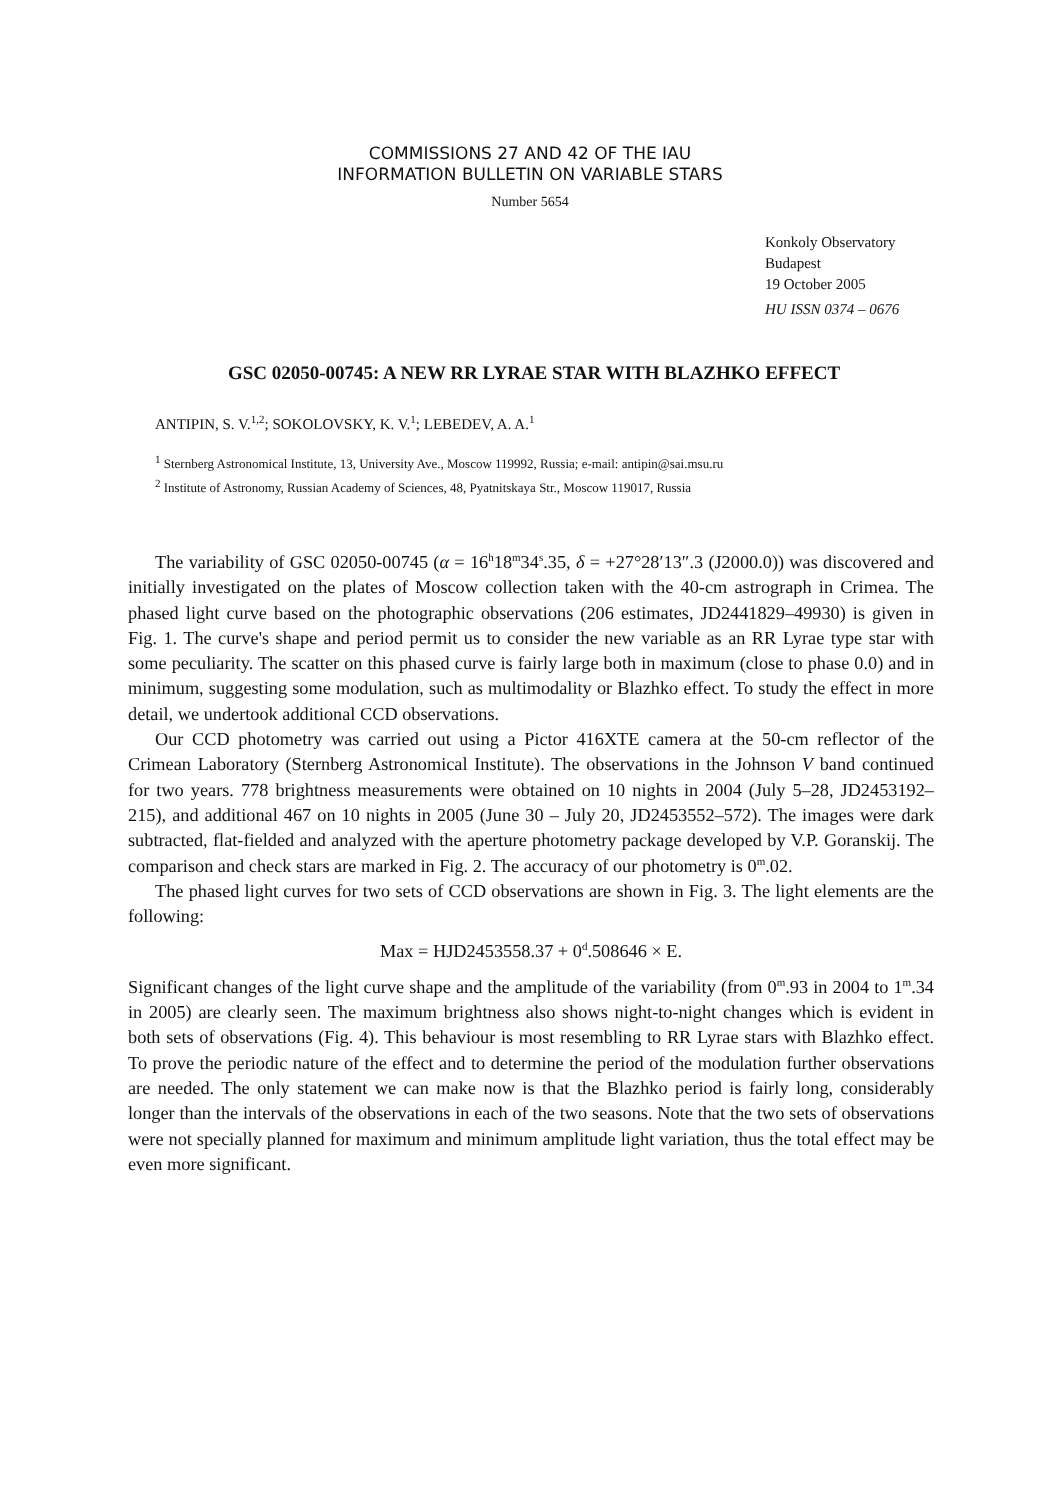COMMISSIONS 27 AND 42 OF THE IAU
INFORMATION BULLETIN ON VARIABLE STARS
Number 5654
Konkoly Observatory
Budapest
19 October 2005
HU ISSN 0374 – 0676
GSC 02050-00745: A NEW RR LYRAE STAR WITH BLAZHKO EFFECT
ANTIPIN, S. V.<sup>1,2</sup>; SOKOLOVSKY, K. V.<sup>1</sup>; LEBEDEV, A. A.<sup>1</sup>
<sup>1</sup> Sternberg Astronomical Institute, 13, University Ave., Moscow 119992, Russia; e-mail: antipin@sai.msu.ru
<sup>2</sup> Institute of Astronomy, Russian Academy of Sciences, 48, Pyatnitskaya Str., Moscow 119017, Russia
The variability of GSC 02050-00745 (α = 16<sup>h</sup>18<sup>m</sup>34<sup>s</sup>.35, δ = +27°28′13″.3 (J2000.0)) was discovered and initially investigated on the plates of Moscow collection taken with the 40-cm astrograph in Crimea. The phased light curve based on the photographic observations (206 estimates, JD2441829–49930) is given in Fig. 1. The curve's shape and period permit us to consider the new variable as an RR Lyrae type star with some peculiarity. The scatter on this phased curve is fairly large both in maximum (close to phase 0.0) and in minimum, suggesting some modulation, such as multimodality or Blazhko effect. To study the effect in more detail, we undertook additional CCD observations.
Our CCD photometry was carried out using a Pictor 416XTE camera at the 50-cm reflector of the Crimean Laboratory (Sternberg Astronomical Institute). The observations in the Johnson V band continued for two years. 778 brightness measurements were obtained on 10 nights in 2004 (July 5–28, JD2453192–215), and additional 467 on 10 nights in 2005 (June 30 – July 20, JD2453552–572). The images were dark subtracted, flat-fielded and analyzed with the aperture photometry package developed by V.P. Goranskij. The comparison and check stars are marked in Fig. 2. The accuracy of our photometry is 0<sup>m</sup>.02.
The phased light curves for two sets of CCD observations are shown in Fig. 3. The light elements are the following:
Max = HJD2453558.37 + 0<sup>d</sup>.508646 × E.
Significant changes of the light curve shape and the amplitude of the variability (from 0<sup>m</sup>.93 in 2004 to 1<sup>m</sup>.34 in 2005) are clearly seen. The maximum brightness also shows night-to-night changes which is evident in both sets of observations (Fig. 4). This behaviour is most resembling to RR Lyrae stars with Blazhko effect. To prove the periodic nature of the effect and to determine the period of the modulation further observations are needed. The only statement we can make now is that the Blazhko period is fairly long, considerably longer than the intervals of the observations in each of the two seasons. Note that the two sets of observations were not specially planned for maximum and minimum amplitude light variation, thus the total effect may be even more significant.